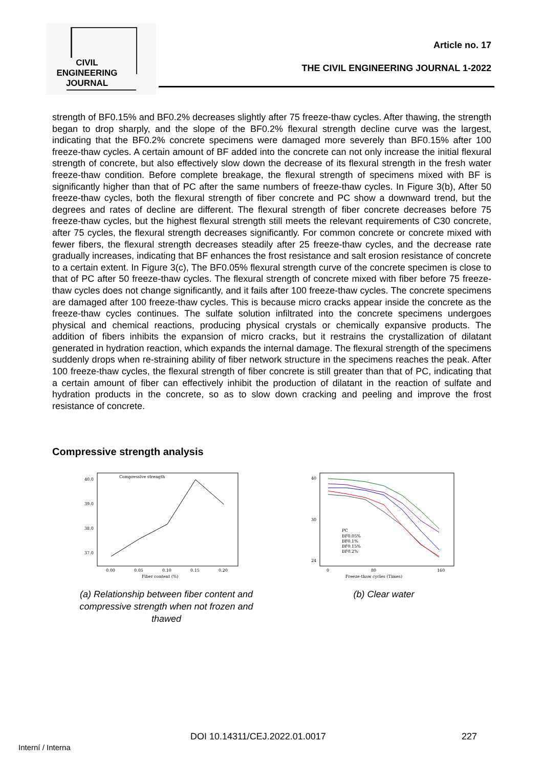CIVIL
ENGINEERING
JOURNAL
Article no. 17
THE CIVIL ENGINEERING JOURNAL 1-2022
strength of BF0.15% and BF0.2% decreases slightly after 75 freeze-thaw cycles. After thawing, the strength began to drop sharply, and the slope of the BF0.2% flexural strength decline curve was the largest, indicating that the BF0.2% concrete specimens were damaged more severely than BF0.15% after 100 freeze-thaw cycles. A certain amount of BF added into the concrete can not only increase the initial flexural strength of concrete, but also effectively slow down the decrease of its flexural strength in the fresh water freeze-thaw condition. Before complete breakage, the flexural strength of specimens mixed with BF is significantly higher than that of PC after the same numbers of freeze-thaw cycles. In Figure 3(b), After 50 freeze-thaw cycles, both the flexural strength of fiber concrete and PC show a downward trend, but the degrees and rates of decline are different. The flexural strength of fiber concrete decreases before 75 freeze-thaw cycles, but the highest flexural strength still meets the relevant requirements of C30 concrete, after 75 cycles, the flexural strength decreases significantly. For common concrete or concrete mixed with fewer fibers, the flexural strength decreases steadily after 25 freeze-thaw cycles, and the decrease rate gradually increases, indicating that BF enhances the frost resistance and salt erosion resistance of concrete to a certain extent. In Figure 3(c), The BF0.05% flexural strength curve of the concrete specimen is close to that of PC after 50 freeze-thaw cycles. The flexural strength of concrete mixed with fiber before 75 freeze-thaw cycles does not change significantly, and it fails after 100 freeze-thaw cycles. The concrete specimens are damaged after 100 freeze-thaw cycles. This is because micro cracks appear inside the concrete as the freeze-thaw cycles continues. The sulfate solution infiltrated into the concrete specimens undergoes physical and chemical reactions, producing physical crystals or chemically expansive products. The addition of fibers inhibits the expansion of micro cracks, but it restrains the crystallization of dilatant generated in hydration reaction, which expands the internal damage. The flexural strength of the specimens suddenly drops when re-straining ability of fiber network structure in the specimens reaches the peak. After 100 freeze-thaw cycles, the flexural strength of fiber concrete is still greater than that of PC, indicating that a certain amount of fiber can effectively inhibit the production of dilatant in the reaction of sulfate and hydration products in the concrete, so as to slow down cracking and peeling and improve the frost resistance of concrete.
Compressive strength analysis
40.0
39.0
38.0
37.0
0.00
0.05
0.10
0.15
0.20
Fiber content (%)
Compressive strength
40
30
24
0
80
160
Freeze-thaw cycles (Times)
PC
BF0.05%
BF0.1%
BF0.15%
BF0.2%
(a) Relationship between fiber content and compressive strength when not frozen and thawed
(b) Clear water
Interní / Interna
DOI 10.14311/CEJ.2022.01.0017 227